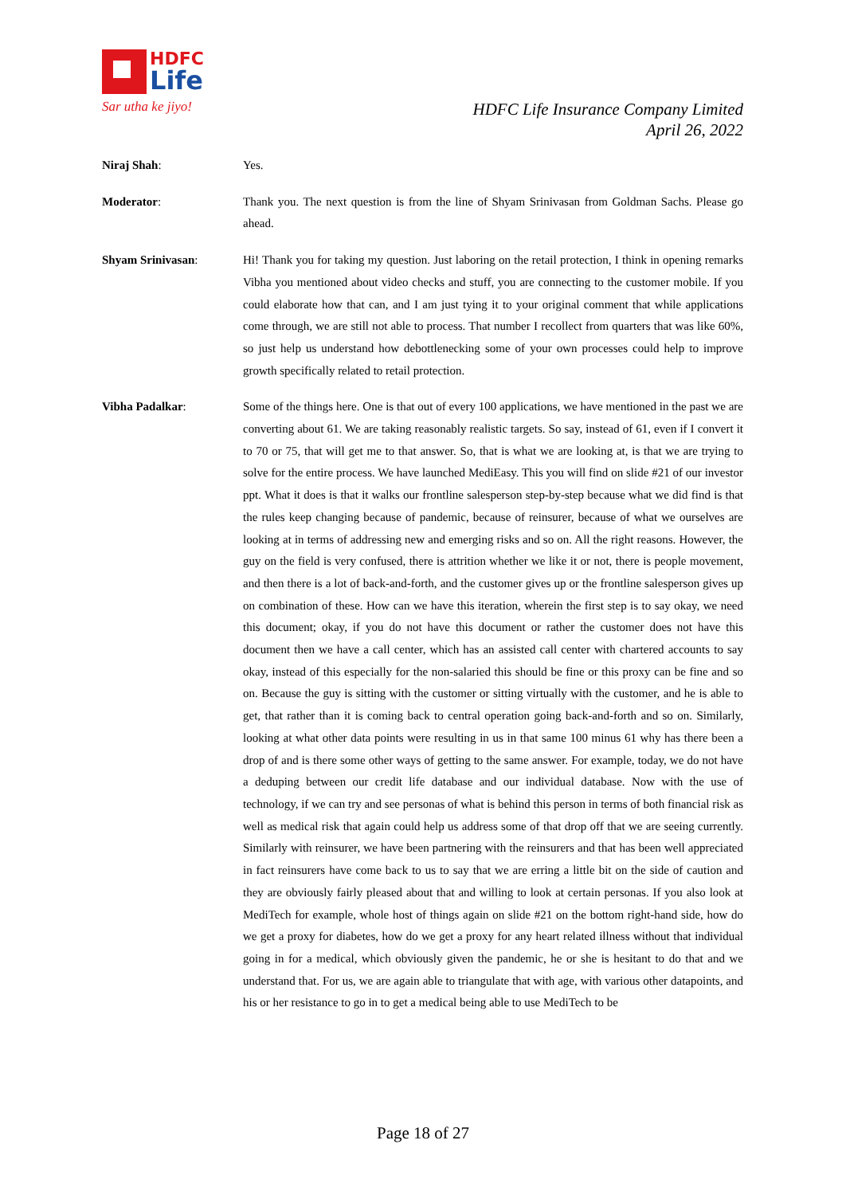HDFC
Life
Sar utha ke jiyo!
HDFC Life Insurance Company Limited
April 26, 2022
Niraj Shah: Yes.
Moderator: Thank you. The next question is from the line of Shyam Srinivasan from Goldman Sachs. Please go ahead.
Shyam Srinivasan: Hi! Thank you for taking my question. Just laboring on the retail protection, I think in opening remarks Vibha you mentioned about video checks and stuff, you are connecting to the customer mobile. If you could elaborate how that can, and I am just tying it to your original comment that while applications come through, we are still not able to process. That number I recollect from quarters that was like 60%, so just help us understand how debottlenecking some of your own processes could help to improve growth specifically related to retail protection.
Vibha Padalkar: Some of the things here. One is that out of every 100 applications, we have mentioned in the past we are converting about 61. We are taking reasonably realistic targets. So say, instead of 61, even if I convert it to 70 or 75, that will get me to that answer. So, that is what we are looking at, is that we are trying to solve for the entire process. We have launched MediEasy. This you will find on slide #21 of our investor ppt. What it does is that it walks our frontline salesperson step-by-step because what we did find is that the rules keep changing because of pandemic, because of reinsurer, because of what we ourselves are looking at in terms of addressing new and emerging risks and so on. All the right reasons. However, the guy on the field is very confused, there is attrition whether we like it or not, there is people movement, and then there is a lot of back-and-forth, and the customer gives up or the frontline salesperson gives up on combination of these. How can we have this iteration, wherein the first step is to say okay, we need this document; okay, if you do not have this document or rather the customer does not have this document then we have a call center, which has an assisted call center with chartered accounts to say okay, instead of this especially for the non-salaried this should be fine or this proxy can be fine and so on. Because the guy is sitting with the customer or sitting virtually with the customer, and he is able to get, that rather than it is coming back to central operation going back-and-forth and so on. Similarly, looking at what other data points were resulting in us in that same 100 minus 61 why has there been a drop of and is there some other ways of getting to the same answer. For example, today, we do not have a deduping between our credit life database and our individual database. Now with the use of technology, if we can try and see personas of what is behind this person in terms of both financial risk as well as medical risk that again could help us address some of that drop off that we are seeing currently. Similarly with reinsurer, we have been partnering with the reinsurers and that has been well appreciated in fact reinsurers have come back to us to say that we are erring a little bit on the side of caution and they are obviously fairly pleased about that and willing to look at certain personas. If you also look at MediTech for example, whole host of things again on slide #21 on the bottom right-hand side, how do we get a proxy for diabetes, how do we get a proxy for any heart related illness without that individual going in for a medical, which obviously given the pandemic, he or she is hesitant to do that and we understand that. For us, we are again able to triangulate that with age, with various other datapoints, and his or her resistance to go in to get a medical being able to use MediTech to be
Page 18 of 27